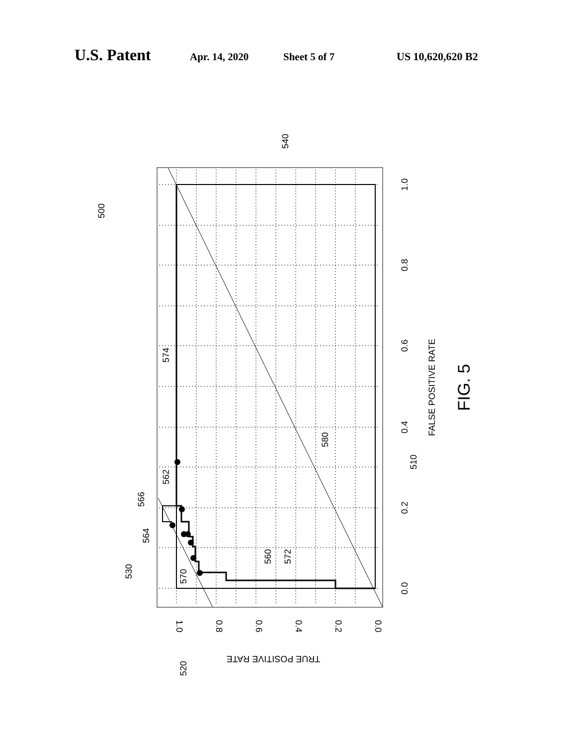U.S. Patent Apr. 14, 2020 Sheet 5 of 7 US 10,620,620 B2
1.0
0.8
0.6
0.4
0.2
0.0
1.0
0.8
0.6
0.4
0.2
0.0
FALSE POSITIVE RATE
TRUE POSITIVE RATE
FIG. 5
500
540
574
580
510
562
566
564
530
570
560
572
520